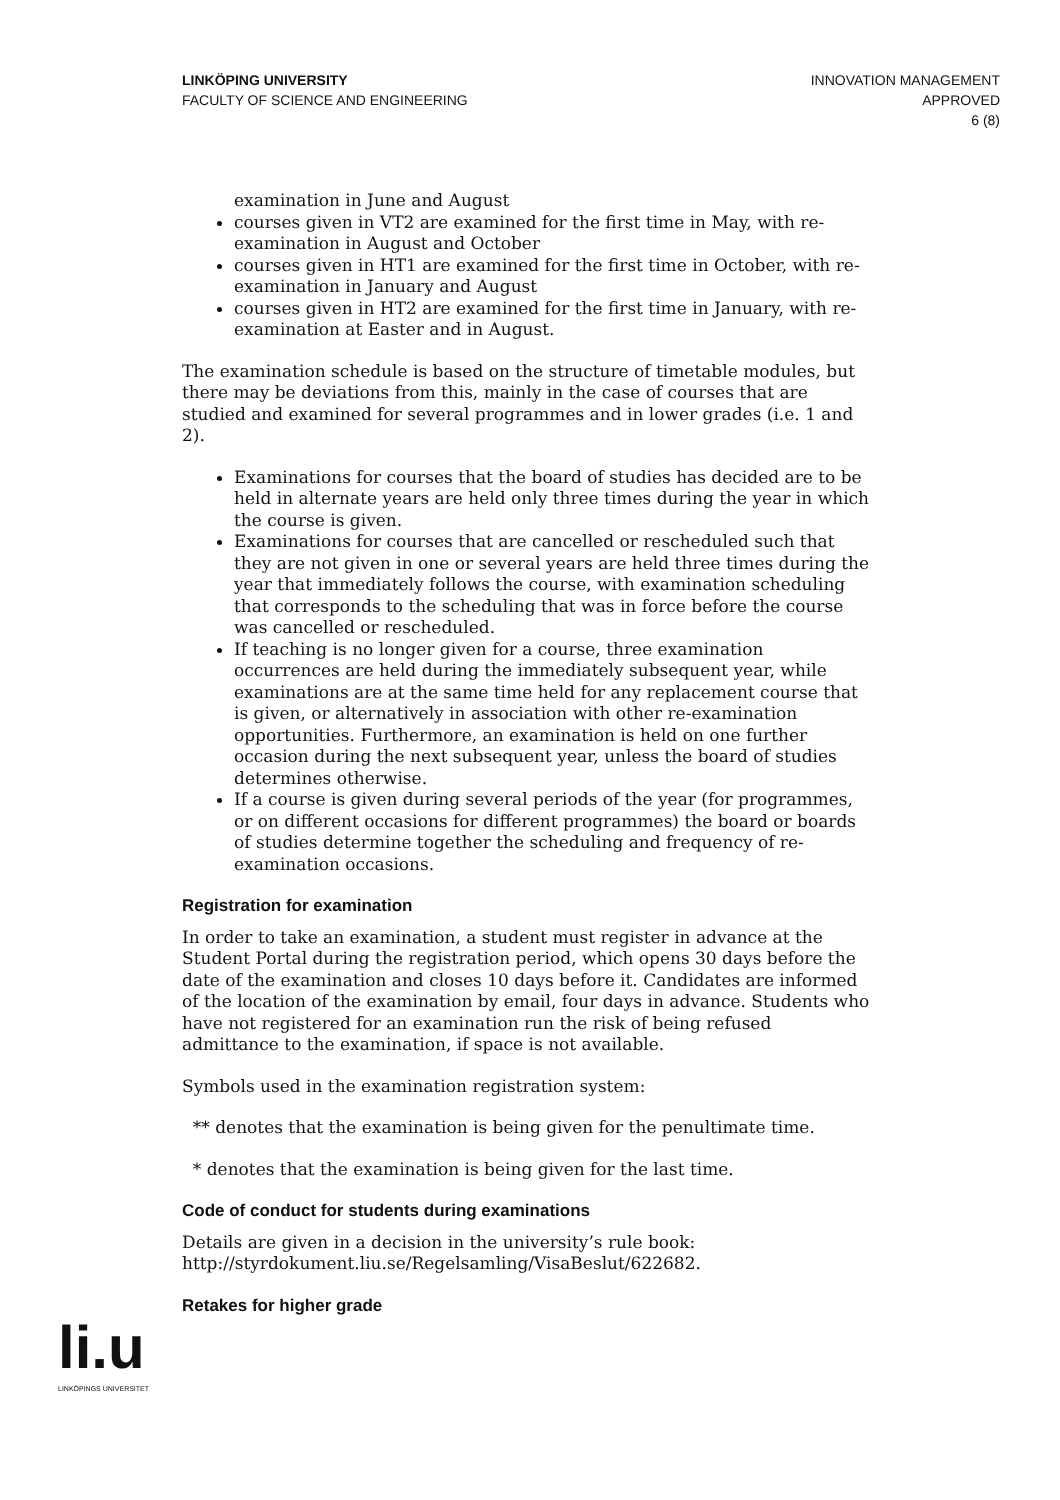LINKÖPING UNIVERSITY
FACULTY OF SCIENCE AND ENGINEERING
INNOVATION MANAGEMENT
APPROVED
6 (8)
examination in June and August
courses given in VT2 are examined for the first time in May, with re-examination in August and October
courses given in HT1 are examined for the first time in October, with re-examination in January and August
courses given in HT2 are examined for the first time in January, with re-examination at Easter and in August.
The examination schedule is based on the structure of timetable modules, but there may be deviations from this, mainly in the case of courses that are studied and examined for several programmes and in lower grades (i.e. 1 and 2).
Examinations for courses that the board of studies has decided are to be held in alternate years are held only three times during the year in which the course is given.
Examinations for courses that are cancelled or rescheduled such that they are not given in one or several years are held three times during the year that immediately follows the course, with examination scheduling that corresponds to the scheduling that was in force before the course was cancelled or rescheduled.
If teaching is no longer given for a course, three examination occurrences are held during the immediately subsequent year, while examinations are at the same time held for any replacement course that is given, or alternatively in association with other re-examination opportunities. Furthermore, an examination is held on one further occasion during the next subsequent year, unless the board of studies determines otherwise.
If a course is given during several periods of the year (for programmes, or on different occasions for different programmes) the board or boards of studies determine together the scheduling and frequency of re-examination occasions.
Registration for examination
In order to take an examination, a student must register in advance at the Student Portal during the registration period, which opens 30 days before the date of the examination and closes 10 days before it. Candidates are informed of the location of the examination by email, four days in advance. Students who have not registered for an examination run the risk of being refused admittance to the examination, if space is not available.
Symbols used in the examination registration system:
** denotes that the examination is being given for the penultimate time.
* denotes that the examination is being given for the last time.
Code of conduct for students during examinations
Details are given in a decision in the university’s rule book: http://styrdokument.liu.se/Regelsamling/VisaBeslut/622682.
Retakes for higher grade
li.u
LINKÖPINGS UNIVERSITET